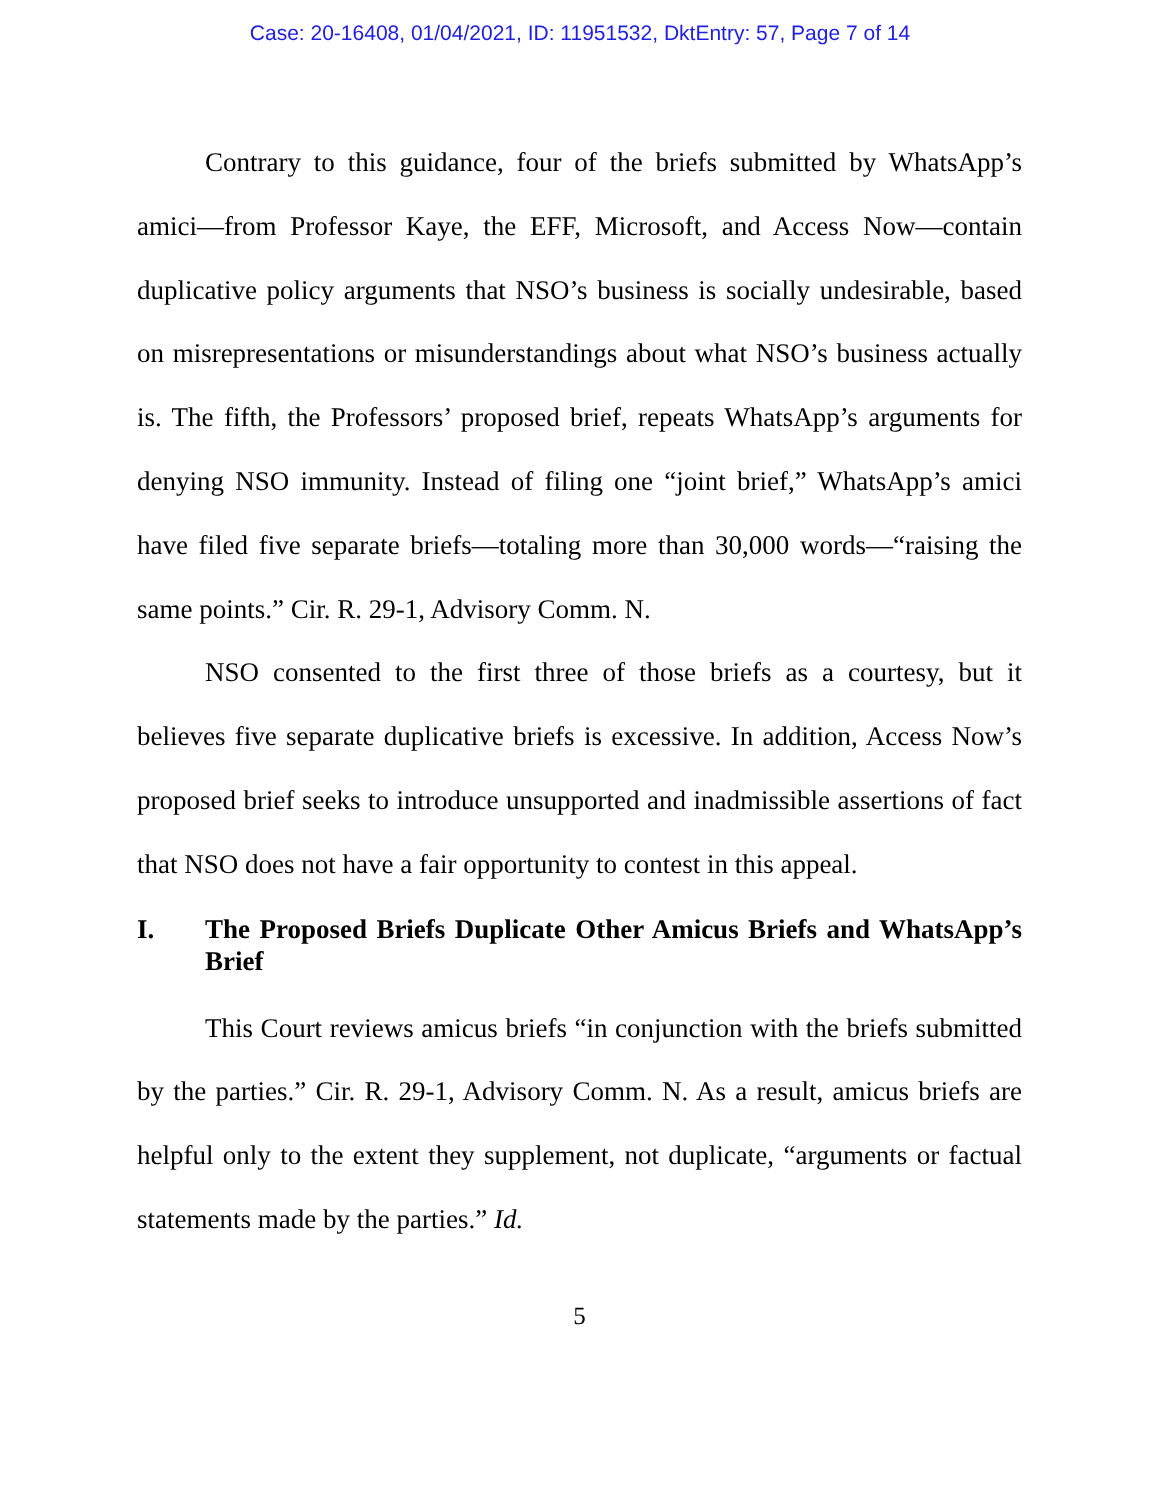Case: 20-16408, 01/04/2021, ID: 11951532, DktEntry: 57, Page 7 of 14
Contrary to this guidance, four of the briefs submitted by WhatsApp’s amici—from Professor Kaye, the EFF, Microsoft, and Access Now—contain duplicative policy arguments that NSO’s business is socially undesirable, based on misrepresentations or misunderstandings about what NSO’s business actually is. The fifth, the Professors’ proposed brief, repeats WhatsApp’s arguments for denying NSO immunity. Instead of filing one “joint brief,” WhatsApp’s amici have filed five separate briefs—totaling more than 30,000 words—“raising the same points.” Cir. R. 29-1, Advisory Comm. N.
NSO consented to the first three of those briefs as a courtesy, but it believes five separate duplicative briefs is excessive. In addition, Access Now’s proposed brief seeks to introduce unsupported and inadmissible assertions of fact that NSO does not have a fair opportunity to contest in this appeal.
I. The Proposed Briefs Duplicate Other Amicus Briefs and WhatsApp’s Brief
This Court reviews amicus briefs “in conjunction with the briefs submitted by the parties.” Cir. R. 29-1, Advisory Comm. N. As a result, amicus briefs are helpful only to the extent they supplement, not duplicate, “arguments or factual statements made by the parties.” Id.
5